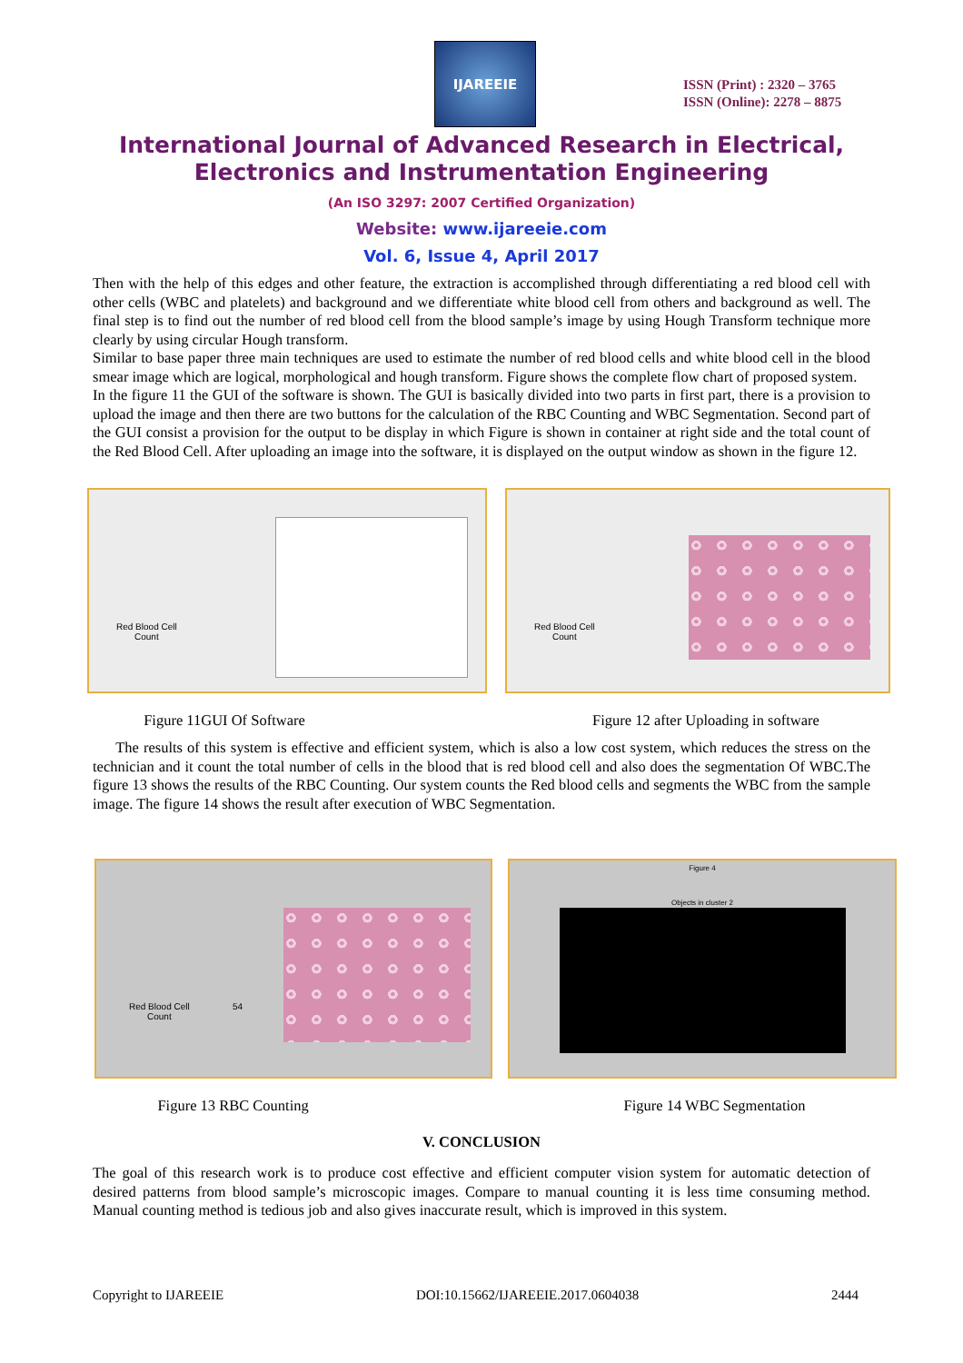IJAREEIE
ISSN (Print) : 2320 – 3765
ISSN (Online): 2278 – 8875
International Journal of Advanced Research in Electrical,
Electronics and Instrumentation Engineering
(An ISO 3297: 2007 Certified Organization)
Website: www.ijareeie.com
Vol. 6, Issue 4, April 2017
Then with the help of this edges and other feature, the extraction is accomplished through differentiating a red blood cell with other cells (WBC and platelets) and background and we differentiate white blood cell from others and background as well. The final step is to find out the number of red blood cell from the blood sample’s image by using Hough Transform technique more clearly by using circular Hough transform.
Similar to base paper three main techniques are used to estimate the number of red blood cells and white blood cell in the blood smear image which are logical, morphological and hough transform. Figure shows the complete flow chart of proposed system.
In the figure 11 the GUI of the software is shown. The GUI is basically divided into two parts in first part, there is a provision to upload the image and then there are two buttons for the calculation of the RBC Counting and WBC Segmentation. Second part of the GUI consist a provision for the output to be display in which Figure is shown in container at right side and the total count of the Red Blood Cell. After uploading an image into the software, it is displayed on the output window as shown in the figure 12.
Red Blood Cell
Count
Red Blood Cell
Count
Figure 11GUI Of Software Figure 12 after Uploading in software
The results of this system is effective and efficient system, which is also a low cost system, which reduces the stress on the technician and it count the total number of cells in the blood that is red blood cell and also does the segmentation Of WBC.The figure 13 shows the results of the RBC Counting. Our system counts the Red blood cells and segments the WBC from the sample image. The figure 14 shows the result after execution of WBC Segmentation.
Red Blood Cell
Count
54
Figure 4
Objects in cluster 2
Figure 13 RBC Counting Figure 14 WBC Segmentation
V. CONCLUSION
The goal of this research work is to produce cost effective and efficient computer vision system for automatic detection of desired patterns from blood sample’s microscopic images. Compare to manual counting it is less time consuming method. Manual counting method is tedious job and also gives inaccurate result, which is improved in this system.
Copyright to IJAREEIE DOI:10.15662/IJAREEIE.2017.0604038 2444